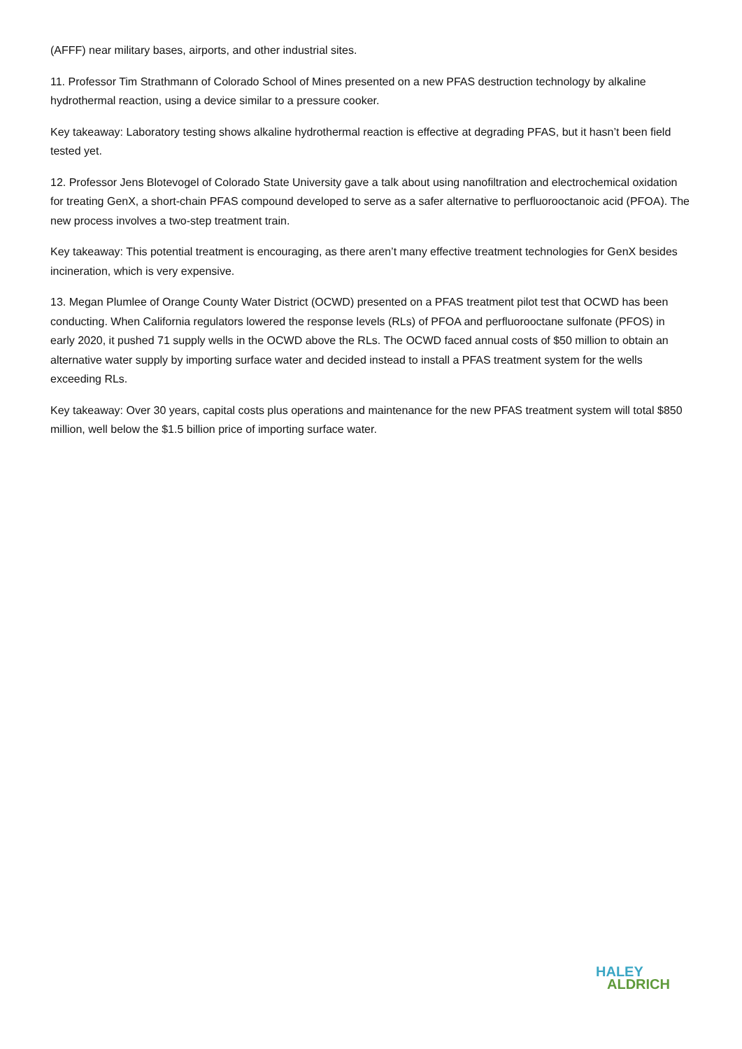(AFFF) near military bases, airports, and other industrial sites.
11. Professor Tim Strathmann of Colorado School of Mines presented on a new PFAS destruction technology by alkaline hydrothermal reaction, using a device similar to a pressure cooker.
Key takeaway: Laboratory testing shows alkaline hydrothermal reaction is effective at degrading PFAS, but it hasn’t been field tested yet.
12. Professor Jens Blotevogel of Colorado State University gave a talk about using nanofiltration and electrochemical oxidation for treating GenX, a short-chain PFAS compound developed to serve as a safer alternative to perfluorooctanoic acid (PFOA). The new process involves a two-step treatment train.
Key takeaway: This potential treatment is encouraging, as there aren’t many effective treatment technologies for GenX besides incineration, which is very expensive.
13. Megan Plumlee of Orange County Water District (OCWD) presented on a PFAS treatment pilot test that OCWD has been conducting. When California regulators lowered the response levels (RLs) of PFOA and perfluorooctane sulfonate (PFOS) in early 2020, it pushed 71 supply wells in the OCWD above the RLs. The OCWD faced annual costs of $50 million to obtain an alternative water supply by importing surface water and decided instead to install a PFAS treatment system for the wells exceeding RLs.
Key takeaway: Over 30 years, capital costs plus operations and maintenance for the new PFAS treatment system will total $850 million, well below the $1.5 billion price of importing surface water.
HALEY
ALDRICH